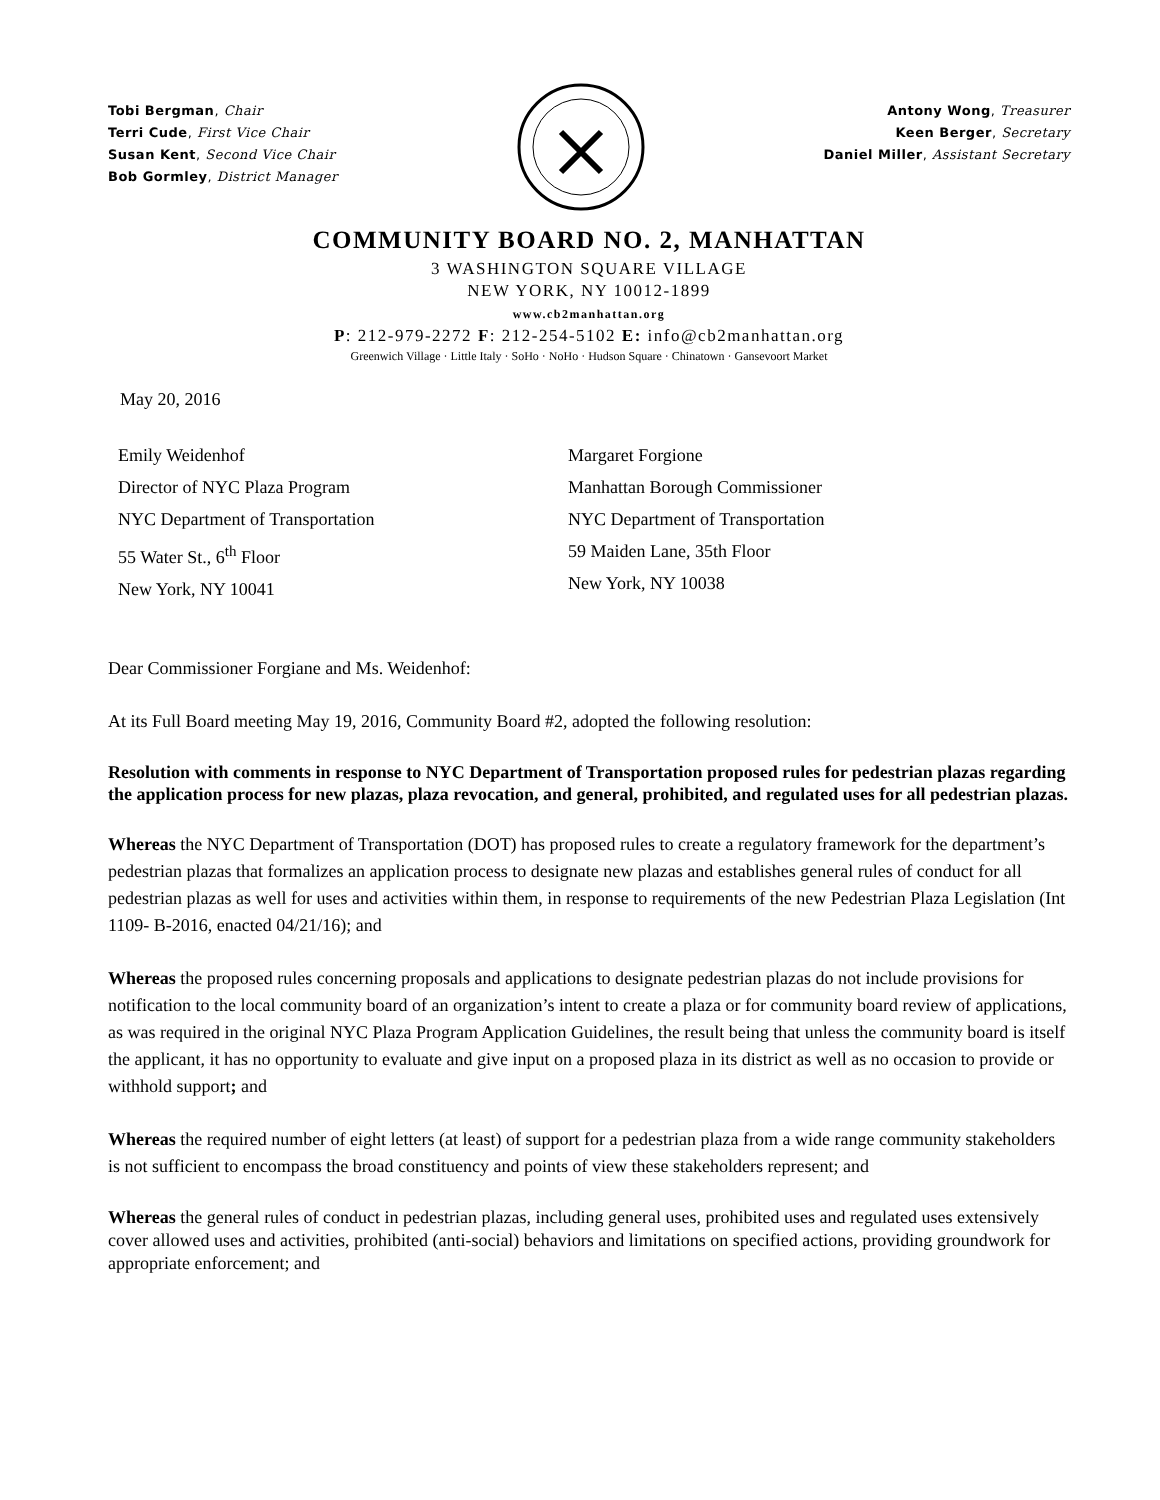Tobi Bergman, Chair
Terri Cude, First Vice Chair
Susan Kent, Second Vice Chair
Bob Gormley, District Manager
Antony Wong, Treasurer
Keen Berger, Secretary
Daniel Miller, Assistant Secretary
COMMUNITY BOARD NO. 2, MANHATTAN
3 WASHINGTON SQUARE VILLAGE
NEW YORK, NY 10012-1899
www.cb2manhattan.org
P: 212-979-2272 F: 212-254-5102 E: info@cb2manhattan.org
Greenwich Village · Little Italy · SoHo · NoHo · Hudson Square · Chinatown · Gansevoort Market
May 20, 2016
Emily Weidenhof
Director of NYC Plaza Program
NYC Department of Transportation
55 Water St., 6<sup>th</sup> Floor
New York, NY 10041
Margaret Forgione
Manhattan Borough Commissioner
NYC Department of Transportation
59 Maiden Lane, 35th Floor
New York, NY 10038
Dear Commissioner Forgiane and Ms. Weidenhof:
At its Full Board meeting May 19, 2016, Community Board #2, adopted the following resolution:
Resolution with comments in response to NYC Department of Transportation proposed rules for pedestrian plazas regarding the application process for new plazas, plaza revocation, and general, prohibited, and regulated uses for all pedestrian plazas.
Whereas the NYC Department of Transportation (DOT) has proposed rules to create a regulatory framework for the department’s pedestrian plazas that formalizes an application process to designate new plazas and establishes general rules of conduct for all pedestrian plazas as well for uses and activities within them, in response to requirements of the new Pedestrian Plaza Legislation (Int 1109- B-2016, enacted 04/21/16); and
Whereas the proposed rules concerning proposals and applications to designate pedestrian plazas do not include provisions for notification to the local community board of an organization’s intent to create a plaza or for community board review of applications, as was required in the original NYC Plaza Program Application Guidelines, the result being that unless the community board is itself the applicant, it has no opportunity to evaluate and give input on a proposed plaza in its district as well as no occasion to provide or withhold support; and
Whereas the required number of eight letters (at least) of support for a pedestrian plaza from a wide range community stakeholders is not sufficient to encompass the broad constituency and points of view these stakeholders represent; and
Whereas the general rules of conduct in pedestrian plazas, including general uses, prohibited uses and regulated uses extensively cover allowed uses and activities, prohibited (anti-social) behaviors and limitations on specified actions, providing groundwork for appropriate enforcement; and